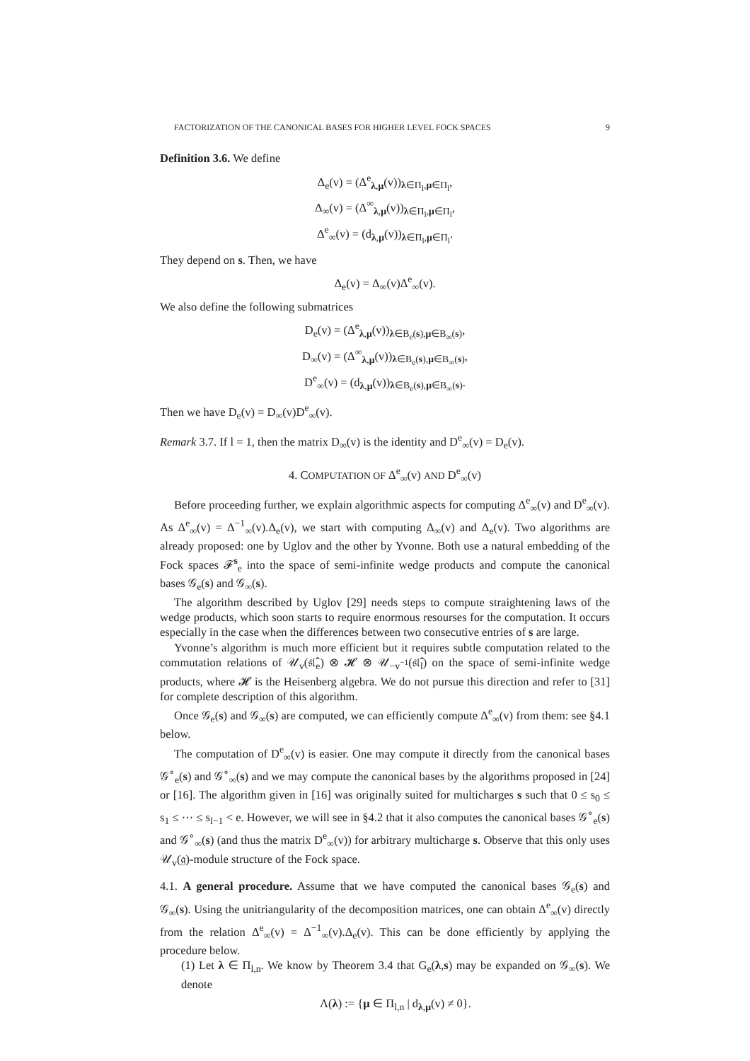FACTORIZATION OF THE CANONICAL BASES FOR HIGHER LEVEL FOCK SPACES 9
Definition 3.6. We define
Δ<sub>e</sub>(v) = (Δ<sup>e</sup><sub>λ,μ</sub>(v))<sub>λ∈Π<sub>l</sub>,μ∈Π<sub>l</sub></sub>,
Δ<sub>∞</sub>(v) = (Δ<sup>∞</sup><sub>λ,μ</sub>(v))<sub>λ∈Π<sub>l</sub>,μ∈Π<sub>l</sub></sub>,
Δ<sup>e</sup><sub>∞</sub>(v) = (d<sub>λ,μ</sub>(v))<sub>λ∈Π<sub>l</sub>,μ∈Π<sub>l</sub></sub>.
They depend on s. Then, we have
Δ<sub>e</sub>(v) = Δ<sub>∞</sub>(v)Δ<sup>e</sup><sub>∞</sub>(v).
We also define the following submatrices
D<sub>e</sub>(v) = (Δ<sup>e</sup><sub>λ,μ</sub>(v))<sub>λ∈B<sub>e</sub>(s),μ∈B<sub>∞</sub>(s)</sub>,
D<sub>∞</sub>(v) = (Δ<sup>∞</sup><sub>λ,μ</sub>(v))<sub>λ∈B<sub>e</sub>(s),μ∈B<sub>∞</sub>(s)</sub>,
D<sup>e</sup><sub>∞</sub>(v) = (d<sub>λ,μ</sub>(v))<sub>λ∈B<sub>e</sub>(s),μ∈B<sub>∞</sub>(s)</sub>.
Then we have D<sub>e</sub>(v) = D<sub>∞</sub>(v)D<sup>e</sup><sub>∞</sub>(v).
Remark 3.7. If l = 1, then the matrix D<sub>∞</sub>(v) is the identity and D<sup>e</sup><sub>∞</sub>(v) = D<sub>e</sub>(v).
4. COMPUTATION OF Δ<sup>e</sup><sub>∞</sub>(v) AND D<sup>e</sup><sub>∞</sub>(v)
Before proceeding further, we explain algorithmic aspects for computing Δ<sup>e</sup><sub>∞</sub>(v) and D<sup>e</sup><sub>∞</sub>(v). As Δ<sup>e</sup><sub>∞</sub>(v) = Δ<sup>−1</sup><sub>∞</sub>(v).Δ<sub>e</sub>(v), we start with computing Δ<sub>∞</sub>(v) and Δ<sub>e</sub>(v). Two algorithms are already proposed: one by Uglov and the other by Yvonne. Both use a natural embedding of the Fock spaces 𝓕<sup>s</sup><sub>e</sub> into the space of semi-infinite wedge products and compute the canonical bases 𝒢<sub>e</sub>(s) and 𝒢<sub>∞</sub>(s).
The algorithm described by Uglov [29] needs steps to compute straightening laws of the wedge products, which soon starts to require enormous resourses for the computation. It occurs especially in the case when the differences between two consecutive entries of s are large.
Yvonne’s algorithm is much more efficient but it requires subtle computation related to the commutation relations of 𝒰<sub>v</sub>(𝔰𝔩̂<sub>e</sub>) ⊗ 𝓗 ⊗ 𝒰<sub>−v<sup>−1</sup></sub>(𝔰𝔩̂<sub>l</sub>) on the space of semi-infinite wedge products, where 𝓗 is the Heisenberg algebra. We do not pursue this direction and refer to [31] for complete description of this algorithm.
Once 𝒢<sub>e</sub>(s) and 𝒢<sub>∞</sub>(s) are computed, we can efficiently compute Δ<sup>e</sup><sub>∞</sub>(v) from them: see §4.1 below.
The computation of D<sup>e</sup><sub>∞</sub>(v) is easier. One may compute it directly from the canonical bases 𝒢<sup>∘</sup><sub>e</sub>(s) and 𝒢<sup>∘</sup><sub>∞</sub>(s) and we may compute the canonical bases by the algorithms proposed in [24] or [16]. The algorithm given in [16] was originally suited for multicharges s such that 0 ≤ s<sub>0</sub> ≤ s<sub>1</sub> ≤ ⋯ ≤ s<sub>l−1</sub> < e. However, we will see in §4.2 that it also computes the canonical bases 𝒢<sup>∘</sup><sub>e</sub>(s) and 𝒢<sup>∘</sup><sub>∞</sub>(s) (and thus the matrix D<sup>e</sup><sub>∞</sub>(v)) for arbitrary multicharge s. Observe that this only uses 𝒰<sub>v</sub>(𝔤)-module structure of the Fock space.
4.1. A general procedure. Assume that we have computed the canonical bases 𝒢<sub>e</sub>(s) and 𝒢<sub>∞</sub>(s). Using the unitriangularity of the decomposition matrices, one can obtain Δ<sup>e</sup><sub>∞</sub>(v) directly from the relation Δ<sup>e</sup><sub>∞</sub>(v) = Δ<sup>−1</sup><sub>∞</sub>(v).Δ<sub>e</sub>(v). This can be done efficiently by applying the procedure below.
(1) Let λ ∈ Π<sub>l,n</sub>. We know by Theorem 3.4 that G<sub>e</sub>(λ,s) may be expanded on 𝒢<sub>∞</sub>(s). We denote
Λ(λ) := {μ ∈ Π<sub>l,n</sub> | d<sub>λ,μ</sub>(v) ≠ 0}.